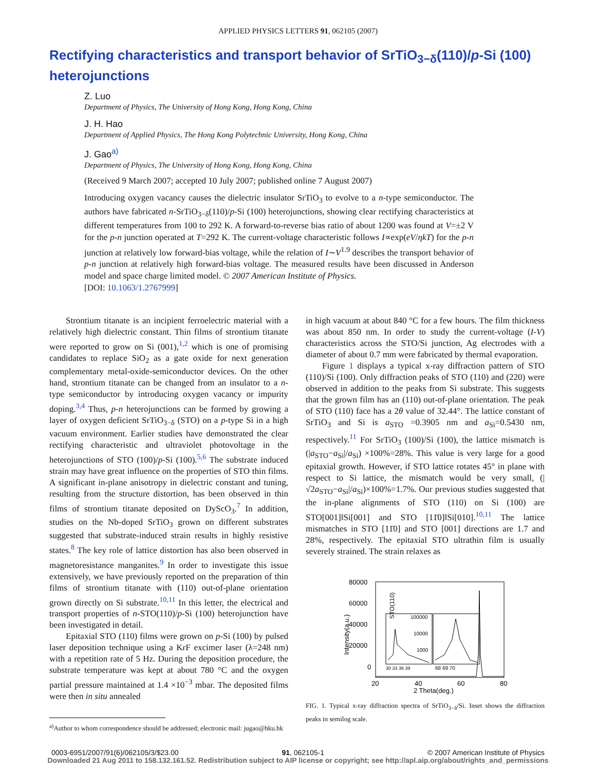APPLIED PHYSICS LETTERS 91, 062105 (2007)
Rectifying characteristics and transport behavior of SrTiO<sub>3−δ</sub>(110)/p-Si (100) heterojunctions
Z. Luo
Department of Physics, The University of Hong Kong, Hong Kong, China
J. H. Hao
Department of Applied Physics, The Hong Kong Polytechnic University, Hong Kong, China
J. Gao<sup>a)</sup>
Department of Physics, The University of Hong Kong, Hong Kong, China
(Received 9 March 2007; accepted 10 July 2007; published online 7 August 2007)
Introducing oxygen vacancy causes the dielectric insulator SrTiO<sub>3</sub> to evolve to a n-type semiconductor. The authors have fabricated n-SrTiO<sub>3−δ</sub>(110)/p-Si (100) heterojunctions, showing clear rectifying characteristics at different temperatures from 100 to 292 K. A forward-to-reverse bias ratio of about 1200 was found at V=±2 V for the p-n junction operated at T=292 K. The current-voltage characteristic follows I∝exp(eV/ηkT) for the p-n junction at relatively low forward-bias voltage, while the relation of I∼V<sup>1.9</sup> describes the transport behavior of p-n junction at relatively high forward-bias voltage. The measured results have been discussed in Anderson model and space charge limited model. © 2007 American Institute of Physics.
[DOI: 10.1063/1.2767999]
Strontium titanate is an incipient ferroelectric material with a relatively high dielectric constant. Thin films of strontium titanate were reported to grow on Si (001),<sup>1,2</sup> which is one of promising candidates to replace SiO<sub>2</sub> as a gate oxide for next generation complementary metal-oxide-semiconductor devices. On the other hand, strontium titanate can be changed from an insulator to a n-type semiconductor by introducing oxygen vacancy or impurity doping.<sup>3,4</sup> Thus, p-n heterojunctions can be formed by growing a layer of oxygen deficient SrTiO<sub>3−δ</sub> (STO) on a p-type Si in a high vacuum environment. Earlier studies have demonstrated the clear rectifying characteristic and ultraviolet photovoltage in the heterojunctions of STO (100)/p-Si (100).<sup>5,6</sup> The substrate induced strain may have great influence on the properties of STO thin films. A significant in-plane anisotropy in dielectric constant and tuning, resulting from the structure distortion, has been observed in thin films of strontium titanate deposited on DyScO<sub>3</sub>.<sup>7</sup> In addition, studies on the Nb-doped SrTiO<sub>3</sub> grown on different substrates suggested that substrate-induced strain results in highly resistive states.<sup>8</sup> The key role of lattice distortion has also been observed in magnetoresistance manganites.<sup>9</sup> In order to investigate this issue extensively, we have previously reported on the preparation of thin films of strontium titanate with (110) out-of-plane orientation grown directly on Si substrate.<sup>10,11</sup> In this letter, the electrical and transport properties of n-STO(110)/p-Si (100) heterojunction have been investigated in detail.
Epitaxial STO (110) films were grown on p-Si (100) by pulsed laser deposition technique using a KrF excimer laser (λ=248 nm) with a repetition rate of 5 Hz. During the deposition procedure, the substrate temperature was kept at about 780 °C and the oxygen partial pressure maintained at 1.4 ×10<sup>−3</sup> mbar. The deposited films were then in situ annealed
<sup>a)</sup> Author to whom correspondence should be addressed; electronic mail: jugao@hku.hk
in high vacuum at about 840 °C for a few hours. The film thickness was about 850 nm. In order to study the current-voltage (I-V) characteristics across the STO/Si junction, Ag electrodes with a diameter of about 0.7 mm were fabricated by thermal evaporation.
Figure 1 displays a typical x-ray diffraction pattern of STO (110)/Si (100). Only diffraction peaks of STO (110) and (220) were observed in addition to the peaks from Si substrate. This suggests that the grown film has an (110) out-of-plane orientation. The peak of STO (110) face has a 2θ value of 32.44°. The lattice constant of SrTiO<sub>3</sub> and Si is a<sub>STO</sub> =0.3905 nm and a<sub>Si</sub>=0.5430 nm, respectively.<sup>11</sup> For SrTiO<sub>3</sub> (100)/Si (100), the lattice mismatch is (|a<sub>STO</sub>−a<sub>Si</sub>|/a<sub>Si</sub>) ×100%=28%. This value is very large for a good epitaxial growth. However, if STO lattice rotates 45° in plane with respect to Si lattice, the mismatch would be very small, (|√2a<sub>STO</sub>−a<sub>Si</sub>|/a<sub>Si</sub>)×100%=1.7%. Our previous studies suggested that the in-plane alignments of STO (110) on Si (100) are STO[001]‖Si[001] and STO [11̄0]‖Si[010].<sup>10,11</sup> The lattice mismatches in STO [11̄0] and STO [001] directions are 1.7 and 28%, respectively. The epitaxial STO ultrathin film is usually severely strained. The strain relaxes as
80000
60000
40000
20000
0
20
40
60
80
2 Theta(deg.)
Intensity(a.u.)
STO(110)
100000
10000
1000
30 33 36 39
68 69 70
FIG. 1. Typical x-ray diffraction spectra of SrTiO<sub>3−δ</sub>/Si. Inset shows the diffraction peaks in semilog scale.
0003-6951/2007/91(6)/062105/3/$23.00 91, 062105-1 © 2007 American Institute of Physics
Downloaded 21 Aug 2011 to 158.132.161.52. Redistribution subject to AIP license or copyright; see http://apl.aip.org/about/rights_and_permissions